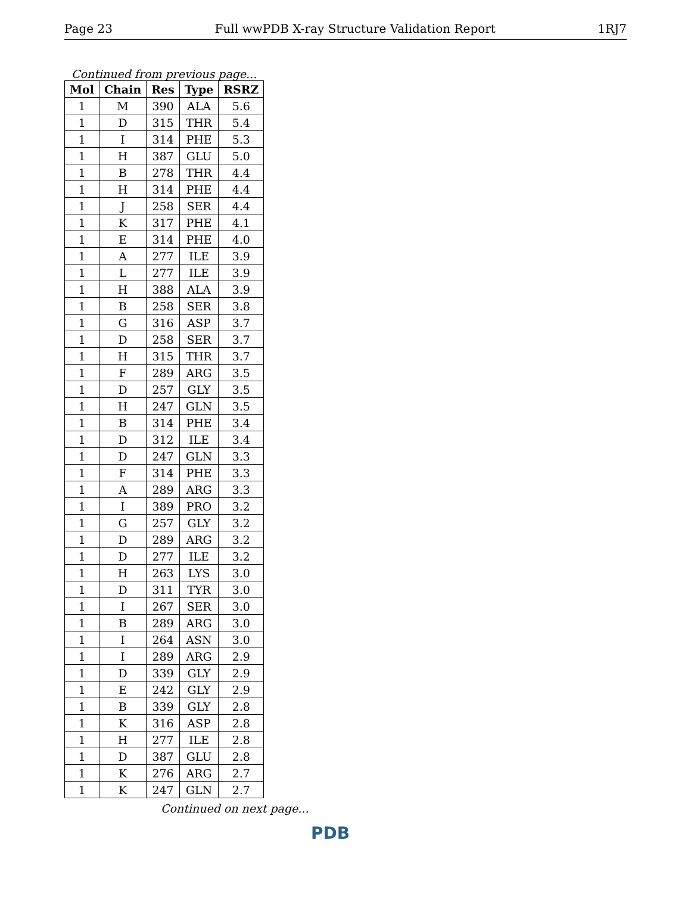Page 23 Full wwPDB X-ray Structure Validation Report 1RJ7
Continued from previous page...
| Mol | Chain | Res | Type | RSRZ |
| --- | --- | --- | --- | --- |
| 1 | M | 390 | ALA | 5.6 |
| 1 | D | 315 | THR | 5.4 |
| 1 | I | 314 | PHE | 5.3 |
| 1 | H | 387 | GLU | 5.0 |
| 1 | B | 278 | THR | 4.4 |
| 1 | H | 314 | PHE | 4.4 |
| 1 | J | 258 | SER | 4.4 |
| 1 | K | 317 | PHE | 4.1 |
| 1 | E | 314 | PHE | 4.0 |
| 1 | A | 277 | ILE | 3.9 |
| 1 | L | 277 | ILE | 3.9 |
| 1 | H | 388 | ALA | 3.9 |
| 1 | B | 258 | SER | 3.8 |
| 1 | G | 316 | ASP | 3.7 |
| 1 | D | 258 | SER | 3.7 |
| 1 | H | 315 | THR | 3.7 |
| 1 | F | 289 | ARG | 3.5 |
| 1 | D | 257 | GLY | 3.5 |
| 1 | H | 247 | GLN | 3.5 |
| 1 | B | 314 | PHE | 3.4 |
| 1 | D | 312 | ILE | 3.4 |
| 1 | D | 247 | GLN | 3.3 |
| 1 | F | 314 | PHE | 3.3 |
| 1 | A | 289 | ARG | 3.3 |
| 1 | I | 389 | PRO | 3.2 |
| 1 | G | 257 | GLY | 3.2 |
| 1 | D | 289 | ARG | 3.2 |
| 1 | D | 277 | ILE | 3.2 |
| 1 | H | 263 | LYS | 3.0 |
| 1 | D | 311 | TYR | 3.0 |
| 1 | I | 267 | SER | 3.0 |
| 1 | B | 289 | ARG | 3.0 |
| 1 | I | 264 | ASN | 3.0 |
| 1 | I | 289 | ARG | 2.9 |
| 1 | D | 339 | GLY | 2.9 |
| 1 | E | 242 | GLY | 2.9 |
| 1 | B | 339 | GLY | 2.8 |
| 1 | K | 316 | ASP | 2.8 |
| 1 | H | 277 | ILE | 2.8 |
| 1 | D | 387 | GLU | 2.8 |
| 1 | K | 276 | ARG | 2.7 |
| 1 | K | 247 | GLN | 2.7 |
Continued on next page...
PDB